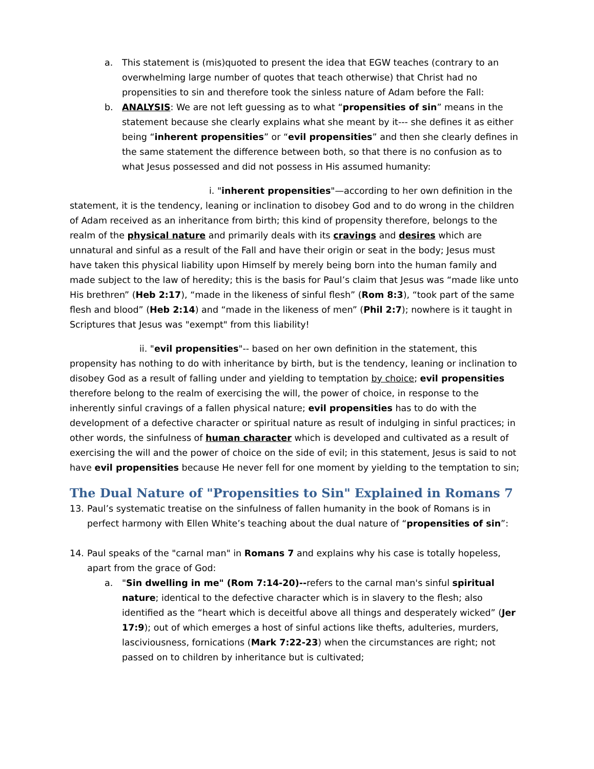a. This statement is (mis)quoted to present the idea that EGW teaches (contrary to an overwhelming large number of quotes that teach otherwise) that Christ had no propensities to sin and therefore took the sinless nature of Adam before the Fall:
b. ANALYSIS: We are not left guessing as to what “propensities of sin” means in the statement because she clearly explains what she meant by it--- she defines it as either being “inherent propensities” or “evil propensities” and then she clearly defines in the same statement the difference between both, so that there is no confusion as to what Jesus possessed and did not possess in His assumed humanity:
i. "inherent propensities"—according to her own definition in the statement, it is the tendency, leaning or inclination to disobey God and to do wrong in the children of Adam received as an inheritance from birth; this kind of propensity therefore, belongs to the realm of the physical nature and primarily deals with its cravings and desires which are unnatural and sinful as a result of the Fall and have their origin or seat in the body; Jesus must have taken this physical liability upon Himself by merely being born into the human family and made subject to the law of heredity; this is the basis for Paul’s claim that Jesus was “made like unto His brethren” (Heb 2:17), “made in the likeness of sinful flesh” (Rom 8:3), “took part of the same flesh and blood” (Heb 2:14) and “made in the likeness of men” (Phil 2:7); nowhere is it taught in Scriptures that Jesus was "exempt" from this liability!
ii. "evil propensities"-- based on her own definition in the statement, this propensity has nothing to do with inheritance by birth, but is the tendency, leaning or inclination to disobey God as a result of falling under and yielding to temptation by choice; evil propensities therefore belong to the realm of exercising the will, the power of choice, in response to the inherently sinful cravings of a fallen physical nature; evil propensities has to do with the development of a defective character or spiritual nature as result of indulging in sinful practices; in other words, the sinfulness of human character which is developed and cultivated as a result of exercising the will and the power of choice on the side of evil; in this statement, Jesus is said to not have evil propensities because He never fell for one moment by yielding to the temptation to sin;
The Dual Nature of "Propensities to Sin" Explained in Romans 7
13. Paul’s systematic treatise on the sinfulness of fallen humanity in the book of Romans is in perfect harmony with Ellen White’s teaching about the dual nature of “propensities of sin”:
14. Paul speaks of the "carnal man" in Romans 7 and explains why his case is totally hopeless, apart from the grace of God:
a. "Sin dwelling in me" (Rom 7:14-20)--refers to the carnal man's sinful spiritual nature; identical to the defective character which is in slavery to the flesh; also identified as the “heart which is deceitful above all things and desperately wicked” (Jer 17:9); out of which emerges a host of sinful actions like thefts, adulteries, murders, lasciviousness, fornications (Mark 7:22-23) when the circumstances are right; not passed on to children by inheritance but is cultivated;